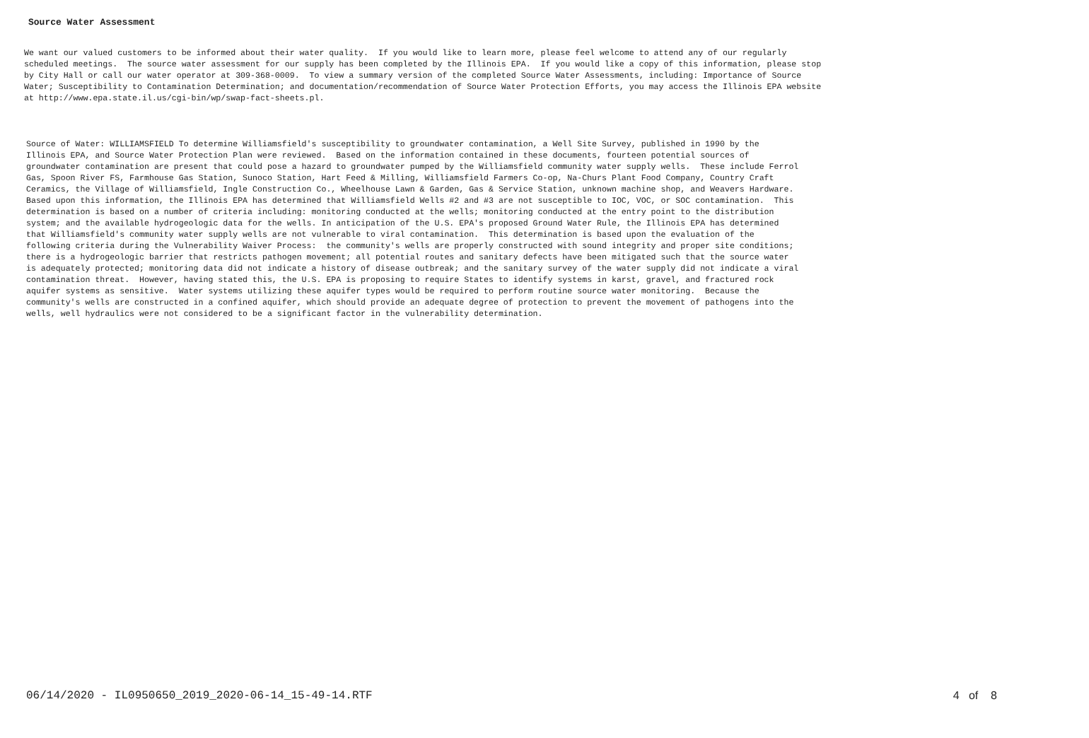Source Water Assessment
We want our valued customers to be informed about their water quality. If you would like to learn more, please feel welcome to attend any of our regularly scheduled meetings. The source water assessment for our supply has been completed by the Illinois EPA. If you would like a copy of this information, please stop by City Hall or call our water operator at 309-368-0009. To view a summary version of the completed Source Water Assessments, including: Importance of Source Water; Susceptibility to Contamination Determination; and documentation/recommendation of Source Water Protection Efforts, you may access the Illinois EPA website at http://www.epa.state.il.us/cgi-bin/wp/swap-fact-sheets.pl.
Source of Water: WILLIAMSFIELD To determine Williamsfield's susceptibility to groundwater contamination, a Well Site Survey, published in 1990 by the Illinois EPA, and Source Water Protection Plan were reviewed. Based on the information contained in these documents, fourteen potential sources of groundwater contamination are present that could pose a hazard to groundwater pumped by the Williamsfield community water supply wells. These include Ferrol Gas, Spoon River FS, Farmhouse Gas Station, Sunoco Station, Hart Feed & Milling, Williamsfield Farmers Co-op, Na-Churs Plant Food Company, Country Craft Ceramics, the Village of Williamsfield, Ingle Construction Co., Wheelhouse Lawn & Garden, Gas & Service Station, unknown machine shop, and Weavers Hardware. Based upon this information, the Illinois EPA has determined that Williamsfield Wells #2 and #3 are not susceptible to IOC, VOC, or SOC contamination. This determination is based on a number of criteria including: monitoring conducted at the wells; monitoring conducted at the entry point to the distribution system; and the available hydrogeologic data for the wells. In anticipation of the U.S. EPA's proposed Ground Water Rule, the Illinois EPA has determined that Williamsfield's community water supply wells are not vulnerable to viral contamination. This determination is based upon the evaluation of the following criteria during the Vulnerability Waiver Process: the community's wells are properly constructed with sound integrity and proper site conditions; there is a hydrogeologic barrier that restricts pathogen movement; all potential routes and sanitary defects have been mitigated such that the source water is adequately protected; monitoring data did not indicate a history of disease outbreak; and the sanitary survey of the water supply did not indicate a viral contamination threat. However, having stated this, the U.S. EPA is proposing to require States to identify systems in karst, gravel, and fractured rock aquifer systems as sensitive. Water systems utilizing these aquifer types would be required to perform routine source water monitoring. Because the community's wells are constructed in a confined aquifer, which should provide an adequate degree of protection to prevent the movement of pathogens into the wells, well hydraulics were not considered to be a significant factor in the vulnerability determination.
06/14/2020 - IL0950650_2019_2020-06-14_15-49-14.RTF 4 of 8